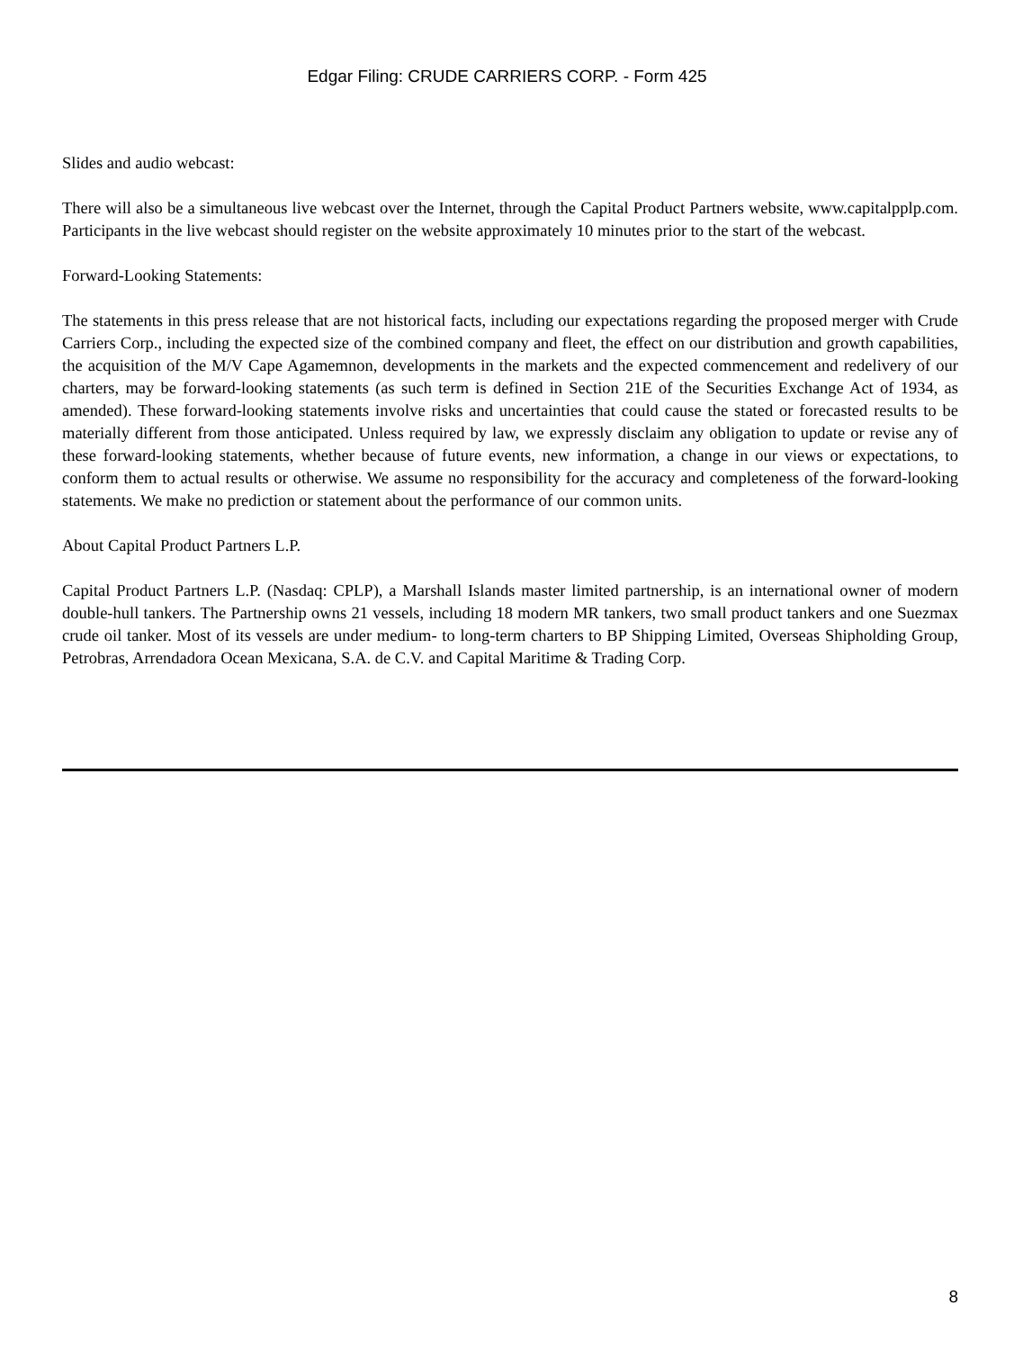Edgar Filing: CRUDE CARRIERS CORP. - Form 425
Slides and audio webcast:
There will also be a simultaneous live webcast over the Internet, through the Capital Product Partners website, www.capitalpplp.com. Participants in the live webcast should register on the website approximately 10 minutes prior to the start of the webcast.
Forward-Looking Statements:
The statements in this press release that are not historical facts, including our expectations regarding the proposed merger with Crude Carriers Corp., including the expected size of the combined company and fleet, the effect on our distribution and growth capabilities, the acquisition of the M/V Cape Agamemnon, developments in the markets and the expected commencement and redelivery of our charters, may be forward-looking statements (as such term is defined in Section 21E of the Securities Exchange Act of 1934, as amended). These forward-looking statements involve risks and uncertainties that could cause the stated or forecasted results to be materially different from those anticipated. Unless required by law, we expressly disclaim any obligation to update or revise any of these forward-looking statements, whether because of future events, new information, a change in our views or expectations, to conform them to actual results or otherwise. We assume no responsibility for the accuracy and completeness of the forward-looking statements. We make no prediction or statement about the performance of our common units.
About Capital Product Partners L.P.
Capital Product Partners L.P. (Nasdaq: CPLP), a Marshall Islands master limited partnership, is an international owner of modern double-hull tankers. The Partnership owns 21 vessels, including 18 modern MR tankers, two small product tankers and one Suezmax crude oil tanker. Most of its vessels are under medium- to long-term charters to BP Shipping Limited, Overseas Shipholding Group, Petrobras, Arrendadora Ocean Mexicana, S.A. de C.V. and Capital Maritime & Trading Corp.
8